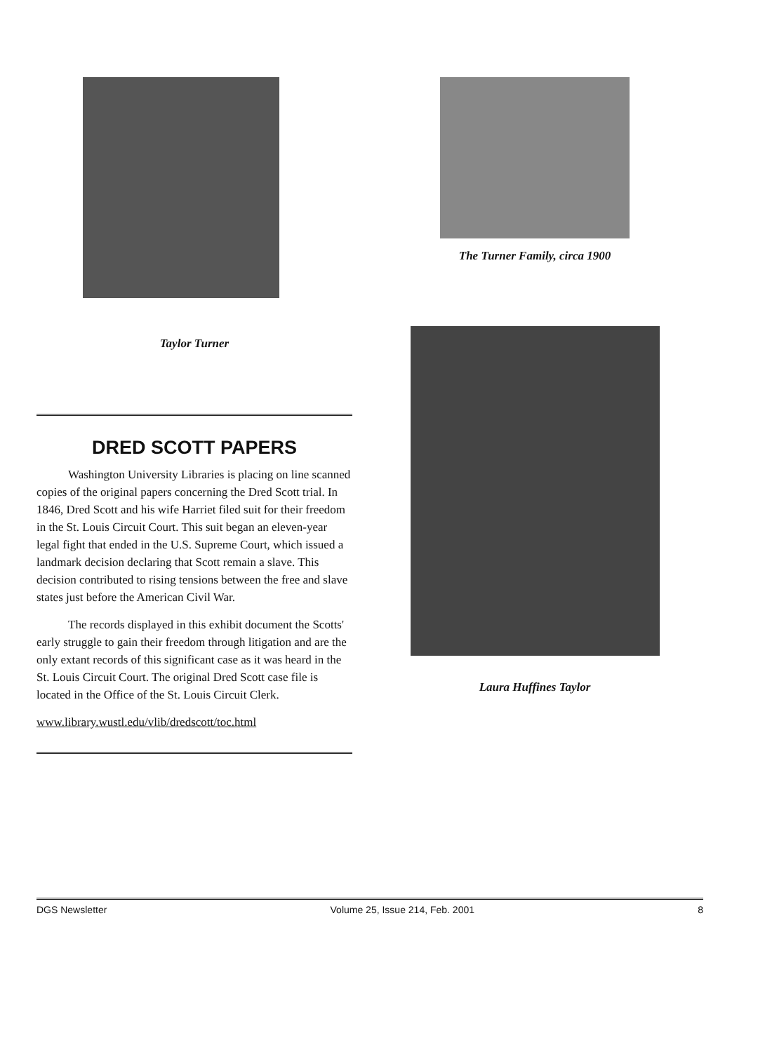Taylor Turner
DRED SCOTT PAPERS
Washington University Libraries is placing on line scanned copies of the original papers concerning the Dred Scott trial. In 1846, Dred Scott and his wife Harriet filed suit for their freedom in the St. Louis Circuit Court. This suit began an eleven-year legal fight that ended in the U.S. Supreme Court, which issued a landmark decision declaring that Scott remain a slave. This decision contributed to rising tensions between the free and slave states just before the American Civil War.
The records displayed in this exhibit document the Scotts' early struggle to gain their freedom through litigation and are the only extant records of this significant case as it was heard in the St. Louis Circuit Court. The original Dred Scott case file is located in the Office of the St. Louis Circuit Clerk.
www.library.wustl.edu/vlib/dredscott/toc.html
The Turner Family, circa 1900
Laura Huffines Taylor
DGS Newsletter Volume 25, Issue 214, Feb. 2001 8